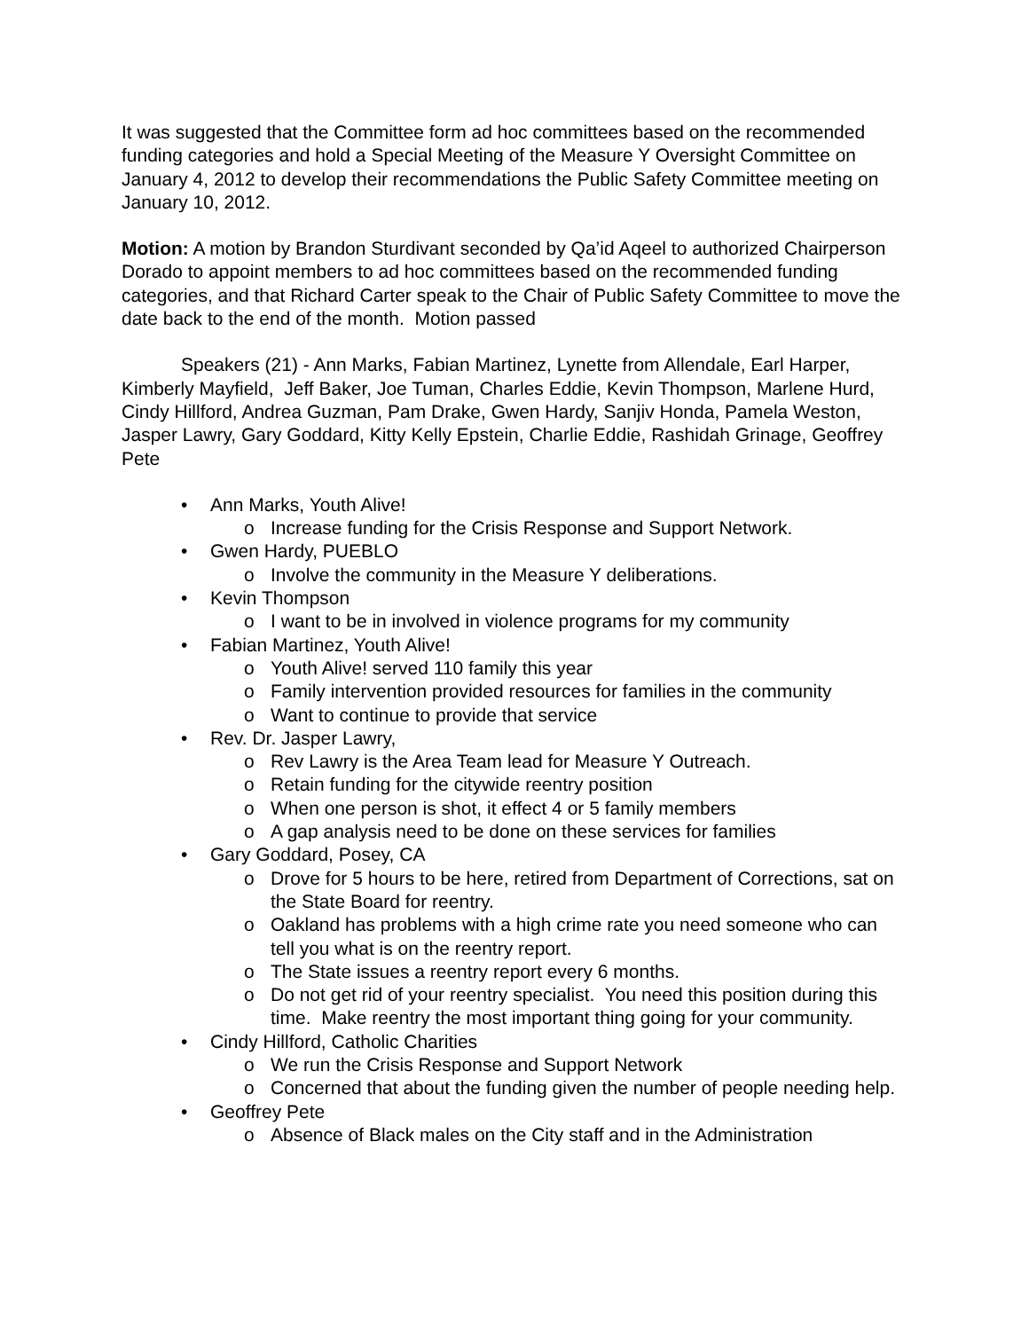It was suggested that the Committee form ad hoc committees based on the recommended funding categories and hold a Special Meeting of the Measure Y Oversight Committee on January 4, 2012 to develop their recommendations the Public Safety Committee meeting on January 10, 2012.
Motion: A motion by Brandon Sturdivant seconded by Qa’id Aqeel to authorized Chairperson Dorado to appoint members to ad hoc committees based on the recommended funding categories, and that Richard Carter speak to the Chair of Public Safety Committee to move the date back to the end of the month. Motion passed
Speakers (21) - Ann Marks, Fabian Martinez, Lynette from Allendale, Earl Harper, Kimberly Mayfield, Jeff Baker, Joe Tuman, Charles Eddie, Kevin Thompson, Marlene Hurd, Cindy Hillford, Andrea Guzman, Pam Drake, Gwen Hardy, Sanjiv Honda, Pamela Weston, Jasper Lawry, Gary Goddard, Kitty Kelly Epstein, Charlie Eddie, Rashidah Grinage, Geoffrey Pete
• Ann Marks, Youth Alive!
o Increase funding for the Crisis Response and Support Network.
• Gwen Hardy, PUEBLO
o Involve the community in the Measure Y deliberations.
• Kevin Thompson
o I want to be in involved in violence programs for my community
• Fabian Martinez, Youth Alive!
o Youth Alive! served 110 family this year
o Family intervention provided resources for families in the community
o Want to continue to provide that service
• Rev. Dr. Jasper Lawry,
o Rev Lawry is the Area Team lead for Measure Y Outreach.
o Retain funding for the citywide reentry position
o When one person is shot, it effect 4 or 5 family members
o A gap analysis need to be done on these services for families
• Gary Goddard, Posey, CA
o Drove for 5 hours to be here, retired from Department of Corrections, sat on the State Board for reentry.
o Oakland has problems with a high crime rate you need someone who can tell you what is on the reentry report.
o The State issues a reentry report every 6 months.
o Do not get rid of your reentry specialist. You need this position during this time. Make reentry the most important thing going for your community.
• Cindy Hillford, Catholic Charities
o We run the Crisis Response and Support Network
o Concerned that about the funding given the number of people needing help.
• Geoffrey Pete
o Absence of Black males on the City staff and in the Administration